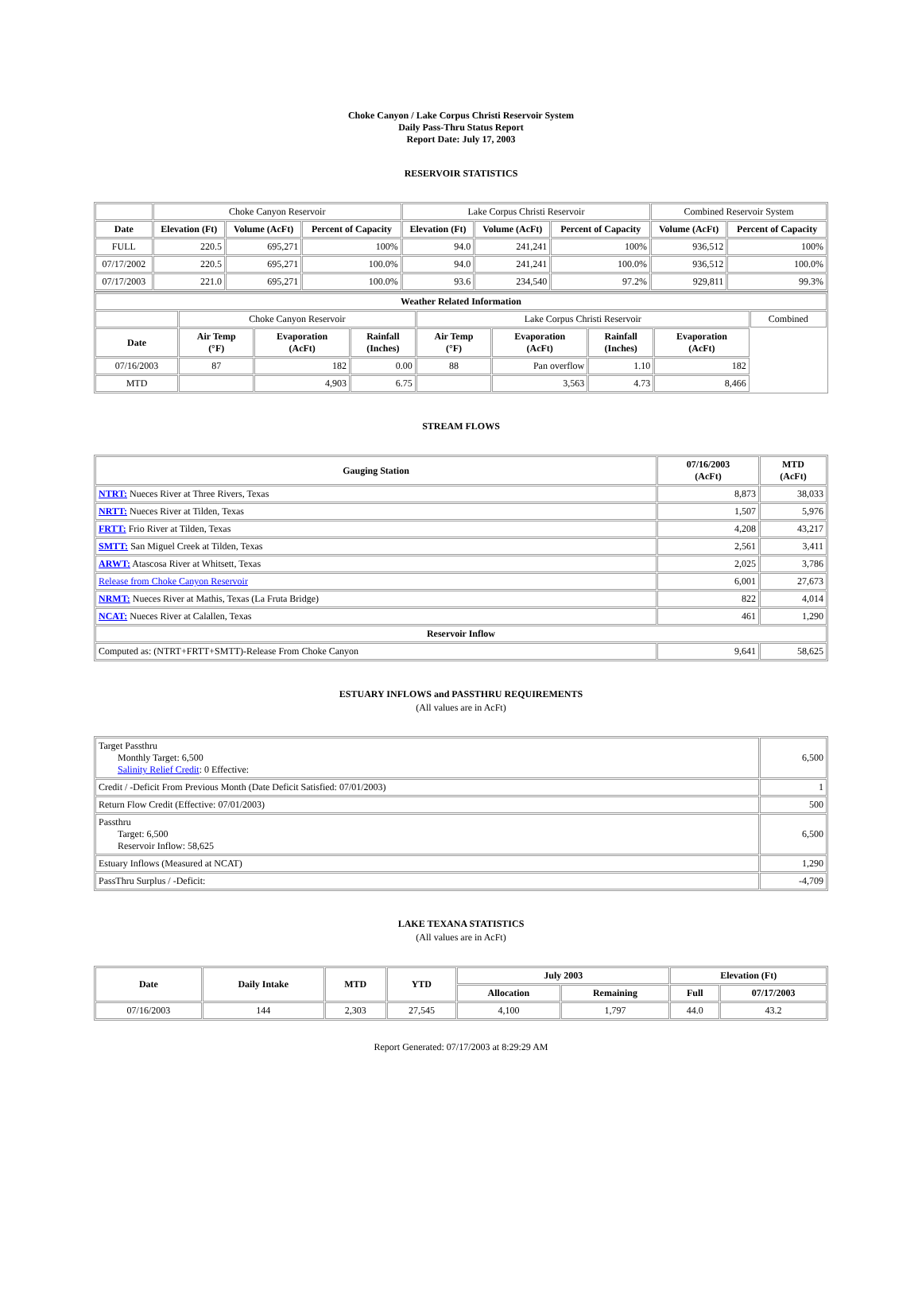Choke Canyon / Lake Corpus Christi Reservoir System
Daily Pass-Thru Status Report
Report Date: July 17, 2003
RESERVOIR STATISTICS
| | Choke Canyon Reservoir | | | Lake Corpus Christi Reservoir | | | Combined Reservoir System | |
| Date | Elevation (Ft) | Volume (AcFt) | Percent of Capacity | Elevation (Ft) | Volume (AcFt) | Percent of Capacity | Volume (AcFt) | Percent of Capacity |
| FULL | 220.5 | 695,271 | 100% | 94.0 | 241,241 | 100% | 936,512 | 100% |
| 07/17/2002 | 220.5 | 695,271 | 100.0% | 94.0 | 241,241 | 100.0% | 936,512 | 100.0% |
| 07/17/2003 | 221.0 | 695,271 | 100.0% | 93.6 | 234,540 | 97.2% | 929,811 | 99.3% |
| Weather Related Information | | | | | | | | |
| --- | --- | --- | --- | --- | --- | --- | --- | --- |
| | Choke Canyon Reservoir | | | Lake Corpus Christi Reservoir | | | | Combined |
| Date | Air Temp (°F) | Evaporation (AcFt) | Rainfall (Inches) | Air Temp (°F) | Evaporation (AcFt) | Rainfall (Inches) | Evaporation (AcFt) | |
| 07/16/2003 | 87 | 182 | 0.00 | 88 | Pan overflow | 1.10 | 182 | |
| MTD | | 4,903 | 6.75 | | 3,563 | 4.73 | 8,466 | |
STREAM FLOWS
| Gauging Station | 07/16/2003 (AcFt) | MTD (AcFt) |
| --- | --- | --- |
| NTRT: Nueces River at Three Rivers, Texas | 8,873 | 38,033 |
| NRTT: Nueces River at Tilden, Texas | 1,507 | 5,976 |
| FRTT: Frio River at Tilden, Texas | 4,208 | 43,217 |
| SMTT: San Miguel Creek at Tilden, Texas | 2,561 | 3,411 |
| ARWT: Atascosa River at Whitsett, Texas | 2,025 | 3,786 |
| Release from Choke Canyon Reservoir | 6,001 | 27,673 |
| NRMT: Nueces River at Mathis, Texas (La Fruta Bridge) | 822 | 4,014 |
| NCAT: Nueces River at Calallen, Texas | 461 | 1,290 |
| Reservoir Inflow | | |
| Computed as: (NTRT+FRTT+SMTT)-Release From Choke Canyon | 9,641 | 58,625 |
ESTUARY INFLOWS and PASSTHRU REQUIREMENTS
(All values are in AcFt)
| Target Passthru Monthly Target: 6,500 Salinity Relief Credit : 0 Effective: | 6,500 |
| Credit / -Deficit From Previous Month (Date Deficit Satisfied: 07/01/2003) | 1 |
| Return Flow Credit (Effective: 07/01/2003) | 500 |
| Passthru Target: 6,500 Reservoir Inflow: 58,625 | 6,500 |
| Estuary Inflows (Measured at NCAT) | 1,290 |
| PassThru Surplus / -Deficit: | -4,709 |
LAKE TEXANA STATISTICS
(All values are in AcFt)
| Date | Daily Intake | MTD | YTD | July 2003 | | Elevation (Ft) | |
| --- | --- | --- | --- | --- | --- | --- | --- |
| | | | | Allocation | Remaining | Full | 07/17/2003 |
| 07/16/2003 | 144 | 2,303 | 27,545 | 4,100 | 1,797 | 44.0 | 43.2 |
Report Generated: 07/17/2003 at 8:29:29 AM